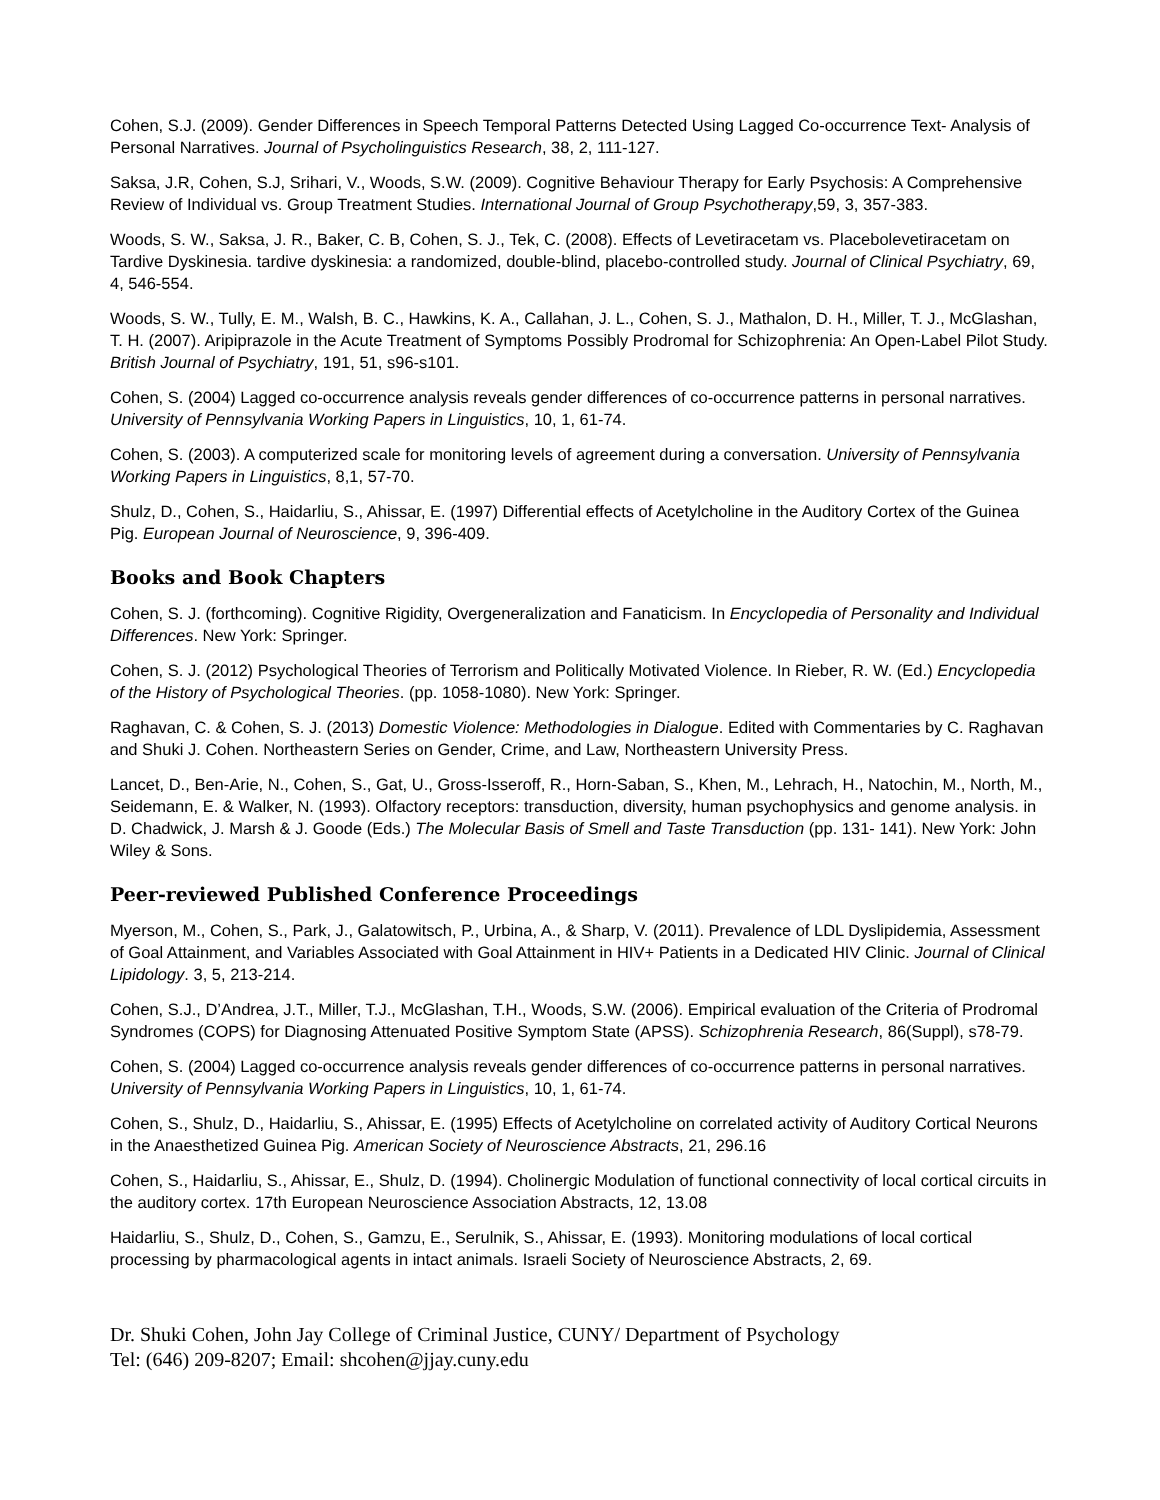Cohen, S.J. (2009). Gender Differences in Speech Temporal Patterns Detected Using Lagged Co-occurrence Text- Analysis of Personal Narratives. Journal of Psycholinguistics Research, 38, 2, 111-127.
Saksa, J.R, Cohen, S.J, Srihari, V., Woods, S.W. (2009). Cognitive Behaviour Therapy for Early Psychosis: A Comprehensive Review of Individual vs. Group Treatment Studies. International Journal of Group Psychotherapy,59, 3, 357-383.
Woods, S. W., Saksa, J. R., Baker, C. B, Cohen, S. J., Tek, C. (2008). Effects of Levetiracetam vs. Placebolevetiracetam on Tardive Dyskinesia. tardive dyskinesia: a randomized, double-blind, placebo-controlled study. Journal of Clinical Psychiatry, 69, 4, 546-554.
Woods, S. W., Tully, E. M., Walsh, B. C., Hawkins, K. A., Callahan, J. L., Cohen, S. J., Mathalon, D. H., Miller, T. J., McGlashan, T. H. (2007). Aripiprazole in the Acute Treatment of Symptoms Possibly Prodromal for Schizophrenia: An Open-Label Pilot Study. British Journal of Psychiatry, 191, 51, s96-s101.
Cohen, S. (2004) Lagged co-occurrence analysis reveals gender differences of co-occurrence patterns in personal narratives. University of Pennsylvania Working Papers in Linguistics, 10, 1, 61-74.
Cohen, S. (2003). A computerized scale for monitoring levels of agreement during a conversation. University of Pennsylvania Working Papers in Linguistics, 8,1, 57-70.
Shulz, D., Cohen, S., Haidarliu, S., Ahissar, E. (1997) Differential effects of Acetylcholine in the Auditory Cortex of the Guinea Pig. European Journal of Neuroscience, 9, 396-409.
Books and Book Chapters
Cohen, S. J. (forthcoming). Cognitive Rigidity, Overgeneralization and Fanaticism. In Encyclopedia of Personality and Individual Differences. New York: Springer.
Cohen, S. J. (2012) Psychological Theories of Terrorism and Politically Motivated Violence. In Rieber, R. W. (Ed.) Encyclopedia of the History of Psychological Theories. (pp. 1058-1080). New York: Springer.
Raghavan, C. & Cohen, S. J. (2013) Domestic Violence: Methodologies in Dialogue. Edited with Commentaries by C. Raghavan and Shuki J. Cohen. Northeastern Series on Gender, Crime, and Law, Northeastern University Press.
Lancet, D., Ben-Arie, N., Cohen, S., Gat, U., Gross-Isseroff, R., Horn-Saban, S., Khen, M., Lehrach, H., Natochin, M., North, M., Seidemann, E. & Walker, N. (1993). Olfactory receptors: transduction, diversity, human psychophysics and genome analysis. in D. Chadwick, J. Marsh & J. Goode (Eds.) The Molecular Basis of Smell and Taste Transduction (pp. 131- 141). New York: John Wiley & Sons.
Peer-reviewed Published Conference Proceedings
Myerson, M., Cohen, S., Park, J., Galatowitsch, P., Urbina, A., & Sharp, V. (2011). Prevalence of LDL Dyslipidemia, Assessment of Goal Attainment, and Variables Associated with Goal Attainment in HIV+ Patients in a Dedicated HIV Clinic. Journal of Clinical Lipidology. 3, 5, 213-214.
Cohen, S.J., D’Andrea, J.T., Miller, T.J., McGlashan, T.H., Woods, S.W. (2006). Empirical evaluation of the Criteria of Prodromal Syndromes (COPS) for Diagnosing Attenuated Positive Symptom State (APSS). Schizophrenia Research, 86(Suppl), s78-79.
Cohen, S. (2004) Lagged co-occurrence analysis reveals gender differences of co-occurrence patterns in personal narratives. University of Pennsylvania Working Papers in Linguistics, 10, 1, 61-74.
Cohen, S., Shulz, D., Haidarliu, S., Ahissar, E. (1995) Effects of Acetylcholine on correlated activity of Auditory Cortical Neurons in the Anaesthetized Guinea Pig. American Society of Neuroscience Abstracts, 21, 296.16
Cohen, S., Haidarliu, S., Ahissar, E., Shulz, D. (1994). Cholinergic Modulation of functional connectivity of local cortical circuits in the auditory cortex. 17th European Neuroscience Association Abstracts, 12, 13.08
Haidarliu, S., Shulz, D., Cohen, S., Gamzu, E., Serulnik, S., Ahissar, E. (1993). Monitoring modulations of local cortical processing by pharmacological agents in intact animals. Israeli Society of Neuroscience Abstracts, 2, 69.
Dr. Shuki Cohen, John Jay College of Criminal Justice, CUNY/ Department of Psychology
Tel: (646) 209-8207; Email: shcohen@jjay.cuny.edu